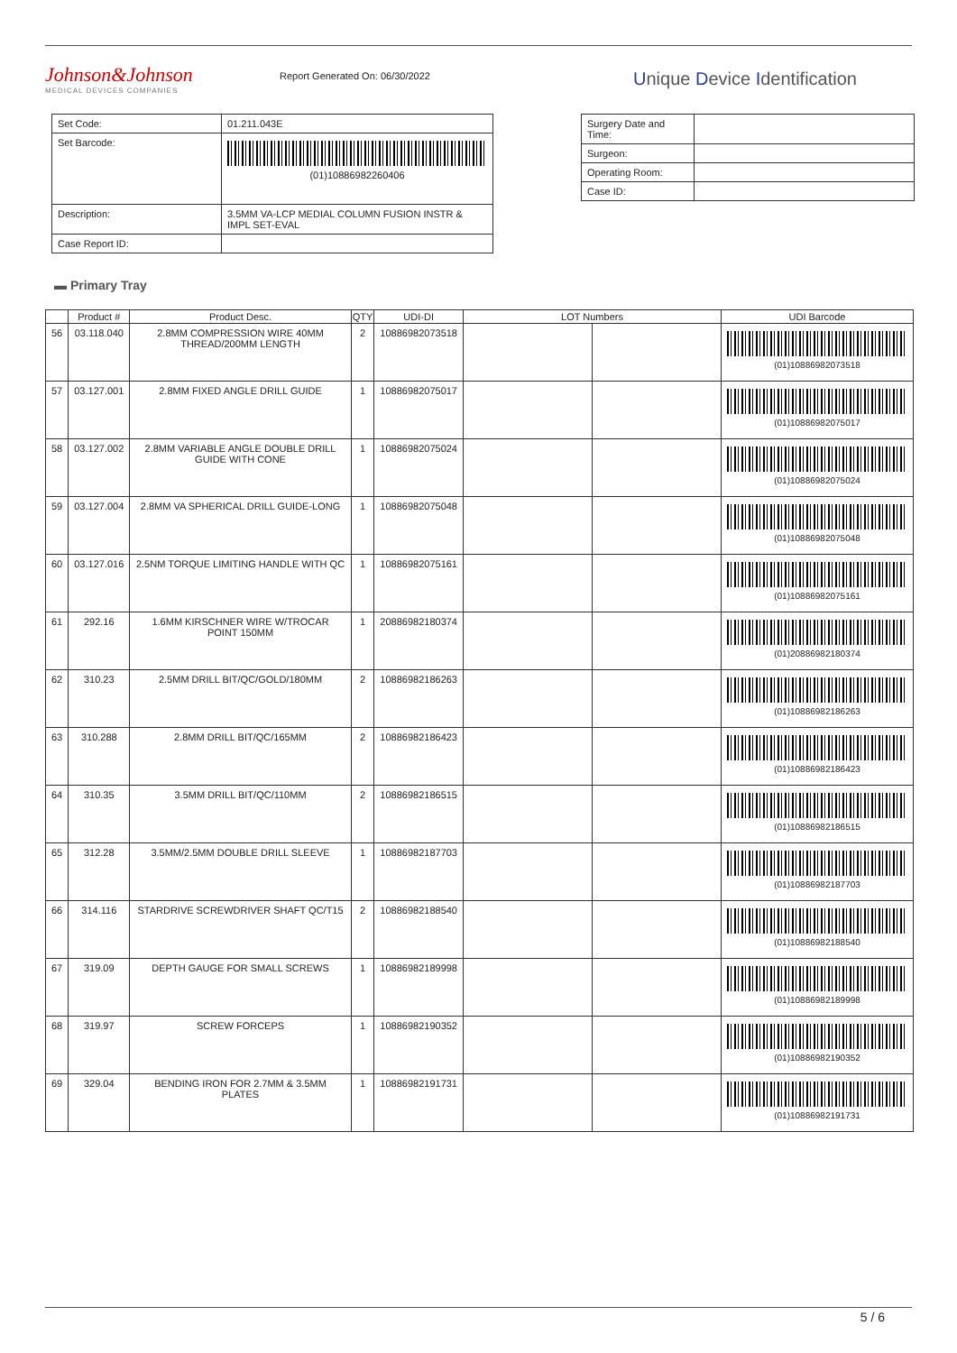Johnson&Johnson
MEDICAL DEVICES COMPANIES
Report Generated On: 06/30/2022
Unique Device Identification
| Set Code: | 01.211.043E |
| Set Barcode: | (01)10886982260406 |
| Description: | 3.5MM VA-LCP MEDIAL COLUMN FUSION INSTR & IMPL SET-EVAL |
| Case Report ID: | |
| Surgery Date and Time: | |
| Surgeon: | |
| Operating Room: | |
| Case ID: | |
▬ Primary Tray
| | Product # | Product Desc. | QTY | UDI-DI | LOT Numbers | | UDI Barcode |
| --- | --- | --- | --- | --- | --- | --- | --- |
| 56 | 03.118.040 | 2.8MM COMPRESSION WIRE 40MM THREAD/200MM LENGTH | 2 | 10886982073518 | | | (01)10886982073518 |
| 57 | 03.127.001 | 2.8MM FIXED ANGLE DRILL GUIDE | 1 | 10886982075017 | | | (01)10886982075017 |
| 58 | 03.127.002 | 2.8MM VARIABLE ANGLE DOUBLE DRILL GUIDE WITH CONE | 1 | 10886982075024 | | | (01)10886982075024 |
| 59 | 03.127.004 | 2.8MM VA SPHERICAL DRILL GUIDE-LONG | 1 | 10886982075048 | | | (01)10886982075048 |
| 60 | 03.127.016 | 2.5NM TORQUE LIMITING HANDLE WITH QC | 1 | 10886982075161 | | | (01)10886982075161 |
| 61 | 292.16 | 1.6MM KIRSCHNER WIRE W/TROCAR POINT 150MM | 1 | 20886982180374 | | | (01)20886982180374 |
| 62 | 310.23 | 2.5MM DRILL BIT/QC/GOLD/180MM | 2 | 10886982186263 | | | (01)10886982186263 |
| 63 | 310.288 | 2.8MM DRILL BIT/QC/165MM | 2 | 10886982186423 | | | (01)10886982186423 |
| 64 | 310.35 | 3.5MM DRILL BIT/QC/110MM | 2 | 10886982186515 | | | (01)10886982186515 |
| 65 | 312.28 | 3.5MM/2.5MM DOUBLE DRILL SLEEVE | 1 | 10886982187703 | | | (01)10886982187703 |
| 66 | 314.116 | STARDRIVE SCREWDRIVER SHAFT QC/T15 | 2 | 10886982188540 | | | (01)10886982188540 |
| 67 | 319.09 | DEPTH GAUGE FOR SMALL SCREWS | 1 | 10886982189998 | | | (01)10886982189998 |
| 68 | 319.97 | SCREW FORCEPS | 1 | 10886982190352 | | | (01)10886982190352 |
| 69 | 329.04 | BENDING IRON FOR 2.7MM & 3.5MM PLATES | 1 | 10886982191731 | | | (01)10886982191731 |
5 / 6